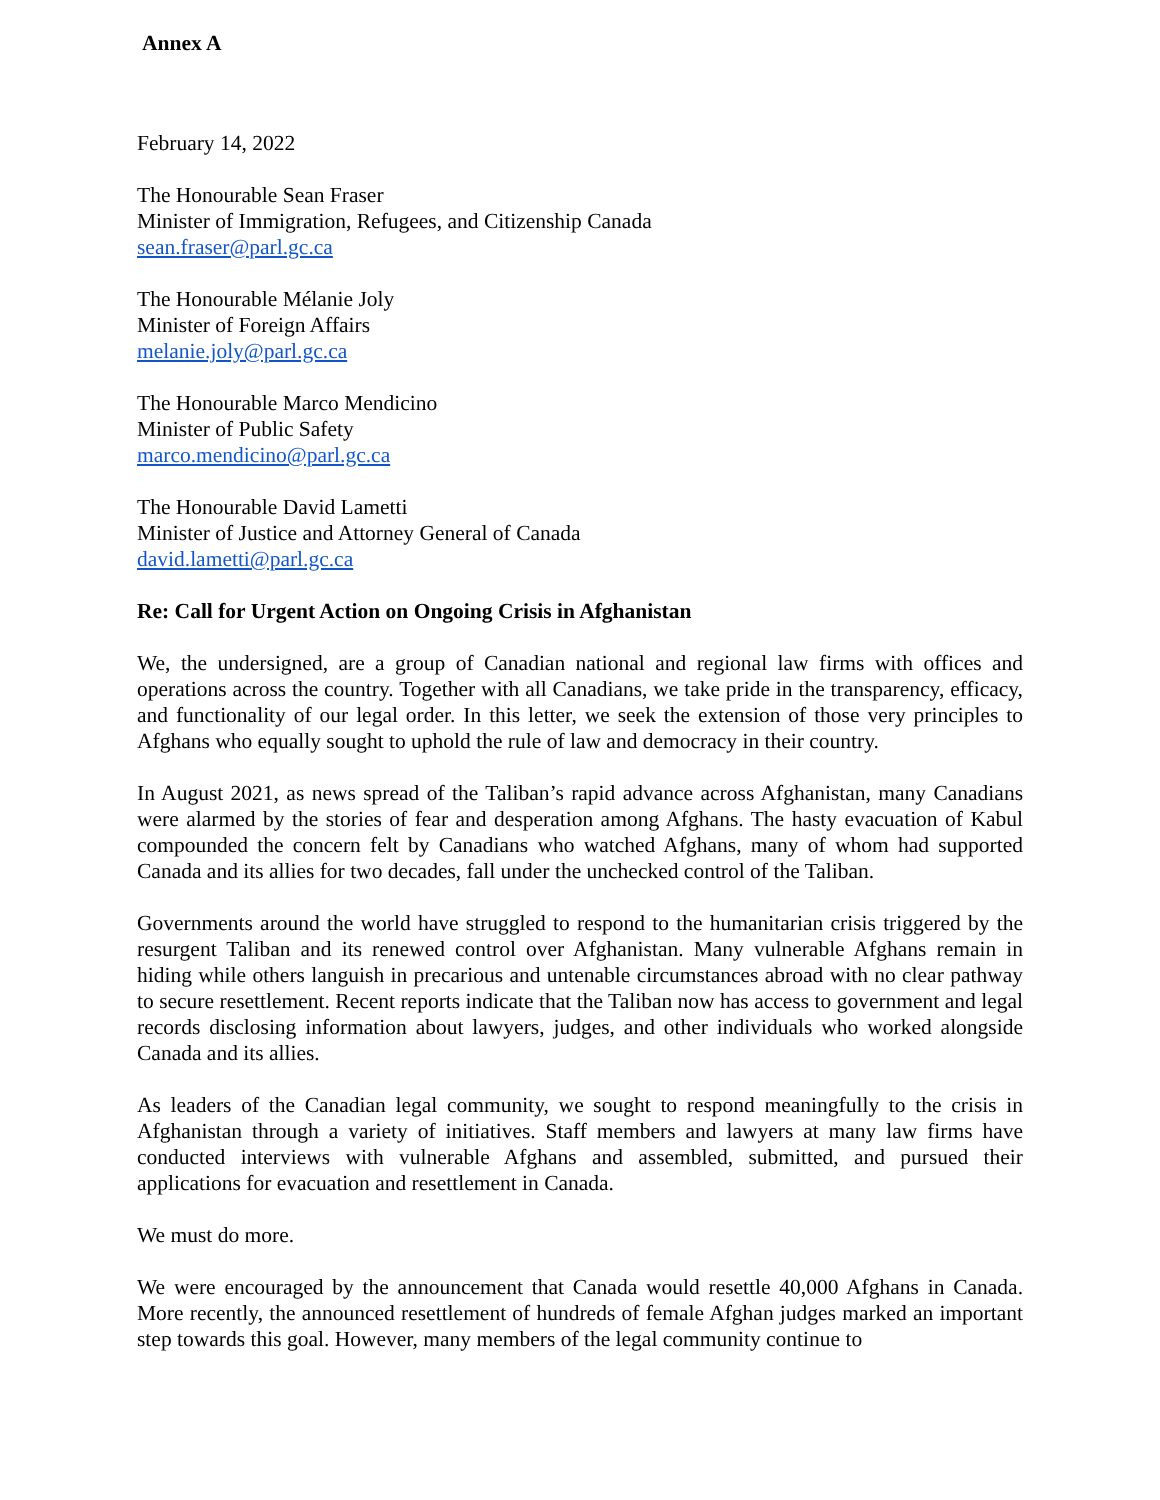Annex A
February 14, 2022
The Honourable Sean Fraser
Minister of Immigration, Refugees, and Citizenship Canada
sean.fraser@parl.gc.ca
The Honourable Mélanie Joly
Minister of Foreign Affairs
melanie.joly@parl.gc.ca
The Honourable Marco Mendicino
Minister of Public Safety
marco.mendicino@parl.gc.ca
The Honourable David Lametti
Minister of Justice and Attorney General of Canada
david.lametti@parl.gc.ca
Re: Call for Urgent Action on Ongoing Crisis in Afghanistan
We, the undersigned, are a group of Canadian national and regional law firms with offices and operations across the country. Together with all Canadians, we take pride in the transparency, efficacy, and functionality of our legal order. In this letter, we seek the extension of those very principles to Afghans who equally sought to uphold the rule of law and democracy in their country.
In August 2021, as news spread of the Taliban’s rapid advance across Afghanistan, many Canadians were alarmed by the stories of fear and desperation among Afghans. The hasty evacuation of Kabul compounded the concern felt by Canadians who watched Afghans, many of whom had supported Canada and its allies for two decades, fall under the unchecked control of the Taliban.
Governments around the world have struggled to respond to the humanitarian crisis triggered by the resurgent Taliban and its renewed control over Afghanistan. Many vulnerable Afghans remain in hiding while others languish in precarious and untenable circumstances abroad with no clear pathway to secure resettlement. Recent reports indicate that the Taliban now has access to government and legal records disclosing information about lawyers, judges, and other individuals who worked alongside Canada and its allies.
As leaders of the Canadian legal community, we sought to respond meaningfully to the crisis in Afghanistan through a variety of initiatives. Staff members and lawyers at many law firms have conducted interviews with vulnerable Afghans and assembled, submitted, and pursued their applications for evacuation and resettlement in Canada.
We must do more.
We were encouraged by the announcement that Canada would resettle 40,000 Afghans in Canada. More recently, the announced resettlement of hundreds of female Afghan judges marked an important step towards this goal. However, many members of the legal community continue to